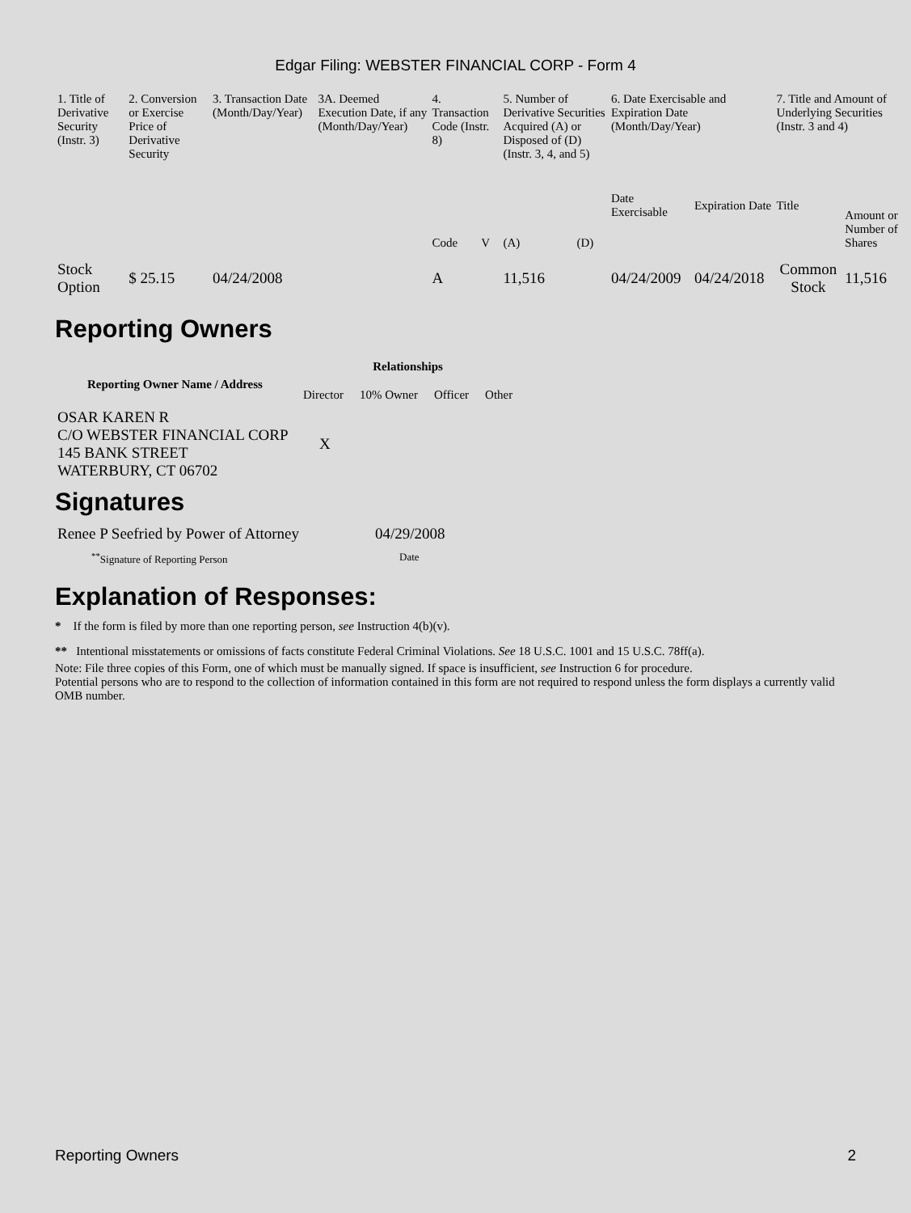Edgar Filing: WEBSTER FINANCIAL CORP - Form 4
| 1. Title of Derivative Security (Instr. 3) | 2. Conversion or Exercise Price of Derivative Security | 3. Transaction Date (Month/Day/Year) | 3A. Deemed Execution Date, if any (Month/Day/Year) | 4. Transaction Code (Instr. 8) | | 5. Number of Derivative Securities Acquired (A) or Disposed of (D) (Instr. 3, 4, and 5) | | 6. Date Exercisable and Expiration Date (Month/Day/Year) | | 7. Title and Amount of Underlying Securities (Instr. 3 and 4) | |
| | | | | Code | V | (A) | (D) | Date Exercisable | Expiration Date | Title | Amount or Number of Shares |
| Stock Option | $ 25.15 | 04/24/2008 | | A | | 11,516 | | 04/24/2009 | 04/24/2018 | Common Stock | 11,516 |
Reporting Owners
| Reporting Owner Name / Address | Relationships | | | |
| --- | --- | --- | --- | --- |
| | Director | 10% Owner | Officer | Other |
| OSAR KAREN R C/O WEBSTER FINANCIAL CORP 145 BANK STREET WATERBURY, CT 06702 | X | | | |
Signatures
| Renee P Seefried by Power of Attorney | 04/29/2008 |
| <sup>**</sup> Signature of Reporting Person | Date |
Explanation of Responses:
* If the form is filed by more than one reporting person, see Instruction 4(b)(v).
** Intentional misstatements or omissions of facts constitute Federal Criminal Violations. See 18 U.S.C. 1001 and 15 U.S.C. 78ff(a).
Note: File three copies of this Form, one of which must be manually signed. If space is insufficient, see Instruction 6 for procedure.
Potential persons who are to respond to the collection of information contained in this form are not required to respond unless the form displays a currently valid OMB number.
Reporting Owners 2